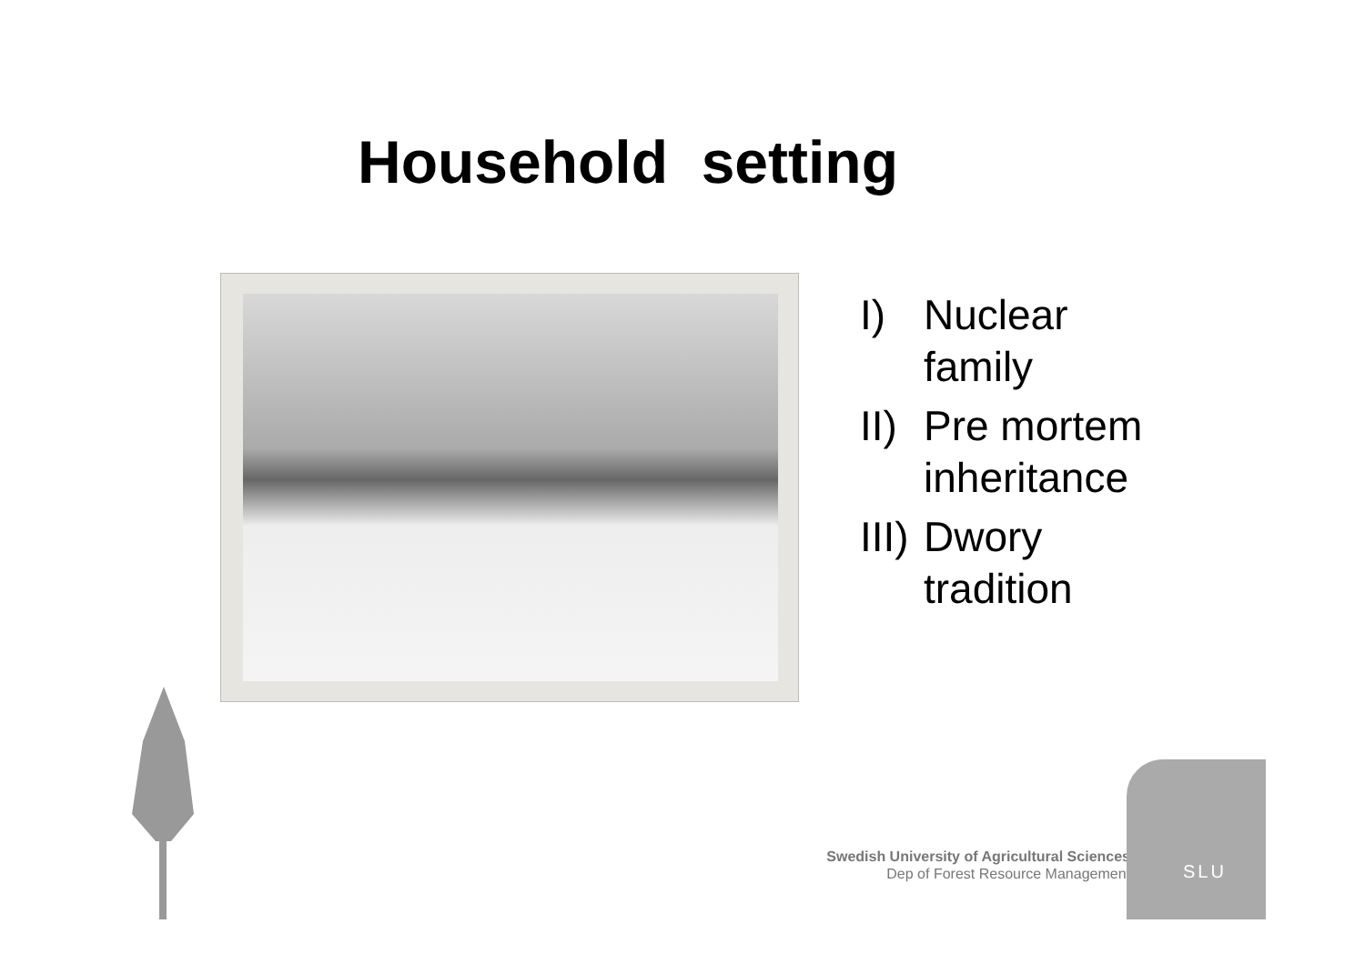Household setting
I) Nuclear
family
II) Pre mortem
inheritance
III) Dwory
tradition
Swedish University of Agricultural Sciences
Dep of Forest Resource Management
SLU